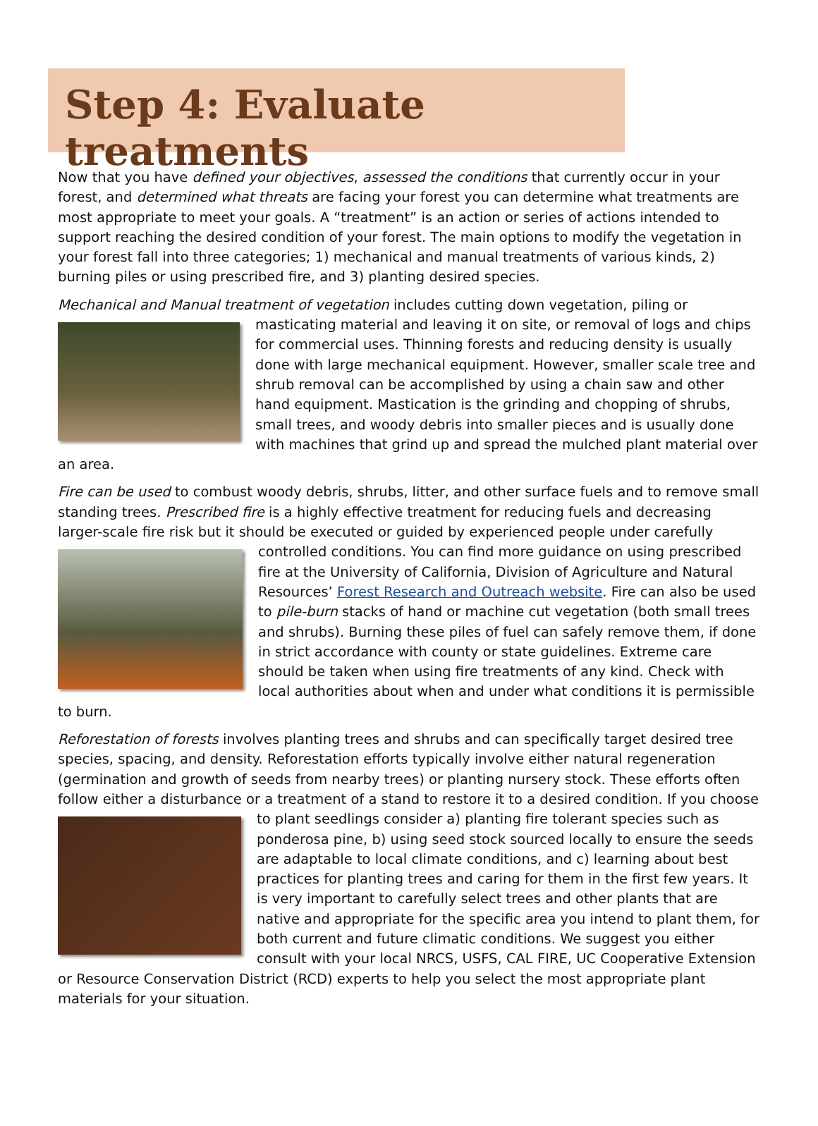Step 4: Evaluate treatments
Now that you have defined your objectives, assessed the conditions that currently occur in your forest, and determined what threats are facing your forest you can determine what treatments are most appropriate to meet your goals. A “treatment” is an action or series of actions intended to support reaching the desired condition of your forest. The main options to modify the vegetation in your forest fall into three categories; 1) mechanical and manual treatments of various kinds, 2) burning piles or using prescribed fire, and 3) planting desired species.
Mechanical and Manual treatment of vegetation includes cutting down vegetation, piling or masticating material and leaving it on site, or removal of logs and chips for commercial uses. Thinning forests and reducing density is usually done with large mechanical equipment. However, smaller scale tree and shrub removal can be accomplished by using a chain saw and other hand equipment. Mastication is the grinding and chopping of shrubs, small trees, and woody debris into smaller pieces and is usually done with machines that grind up and spread the mulched plant material over an area.
Fire can be used to combust woody debris, shrubs, litter, and other surface fuels and to remove small standing trees. Prescribed fire is a highly effective treatment for reducing fuels and decreasing larger-scale fire risk but it should be executed or guided by experienced people under carefully controlled con ditions. You can find more guidance on using prescribed fire at the University of California, Division of Agriculture and Natural Resources’ Forest Research and Outreach website. Fire can also be used to pile-burn stacks of hand or machine cut vegetation (both small trees and shrubs). Burning these piles of fuel can safely remove them, if done in strict accordance with county or state guidelines. Extreme care should be taken when using fire treatments of any kind. Check with local authorities about when and under what conditions it is permissible to burn.
Reforestation of forests involves planting trees and shrubs and can specifically target desired tree species, spacing, and density. Reforestation efforts typically involve either natural regeneration (germination and growth of seeds from nearby trees) or planting nursery stock. These efforts often follow either a disturbance or a treatment of a stand to restore it to a desired condition. If you choose to plant seedlings consider a) planting fire tolerant species such as ponderosa pine, b) using seed stock sourced locally to ensure the seeds are adaptable to local climate conditions, and c) learning about best practices for planting trees and caring for them in the first few years. It is very important to carefully select trees and other plants that are native and appropriate for the specific area you intend to plant them, for both current and future climatic conditions. We suggest you either consult with your local NRCS, USFS, CAL FIRE, UC Cooperative Extension or Resource Conservation District (RCD) experts to help you select the most appropriate plant materials for your situation.